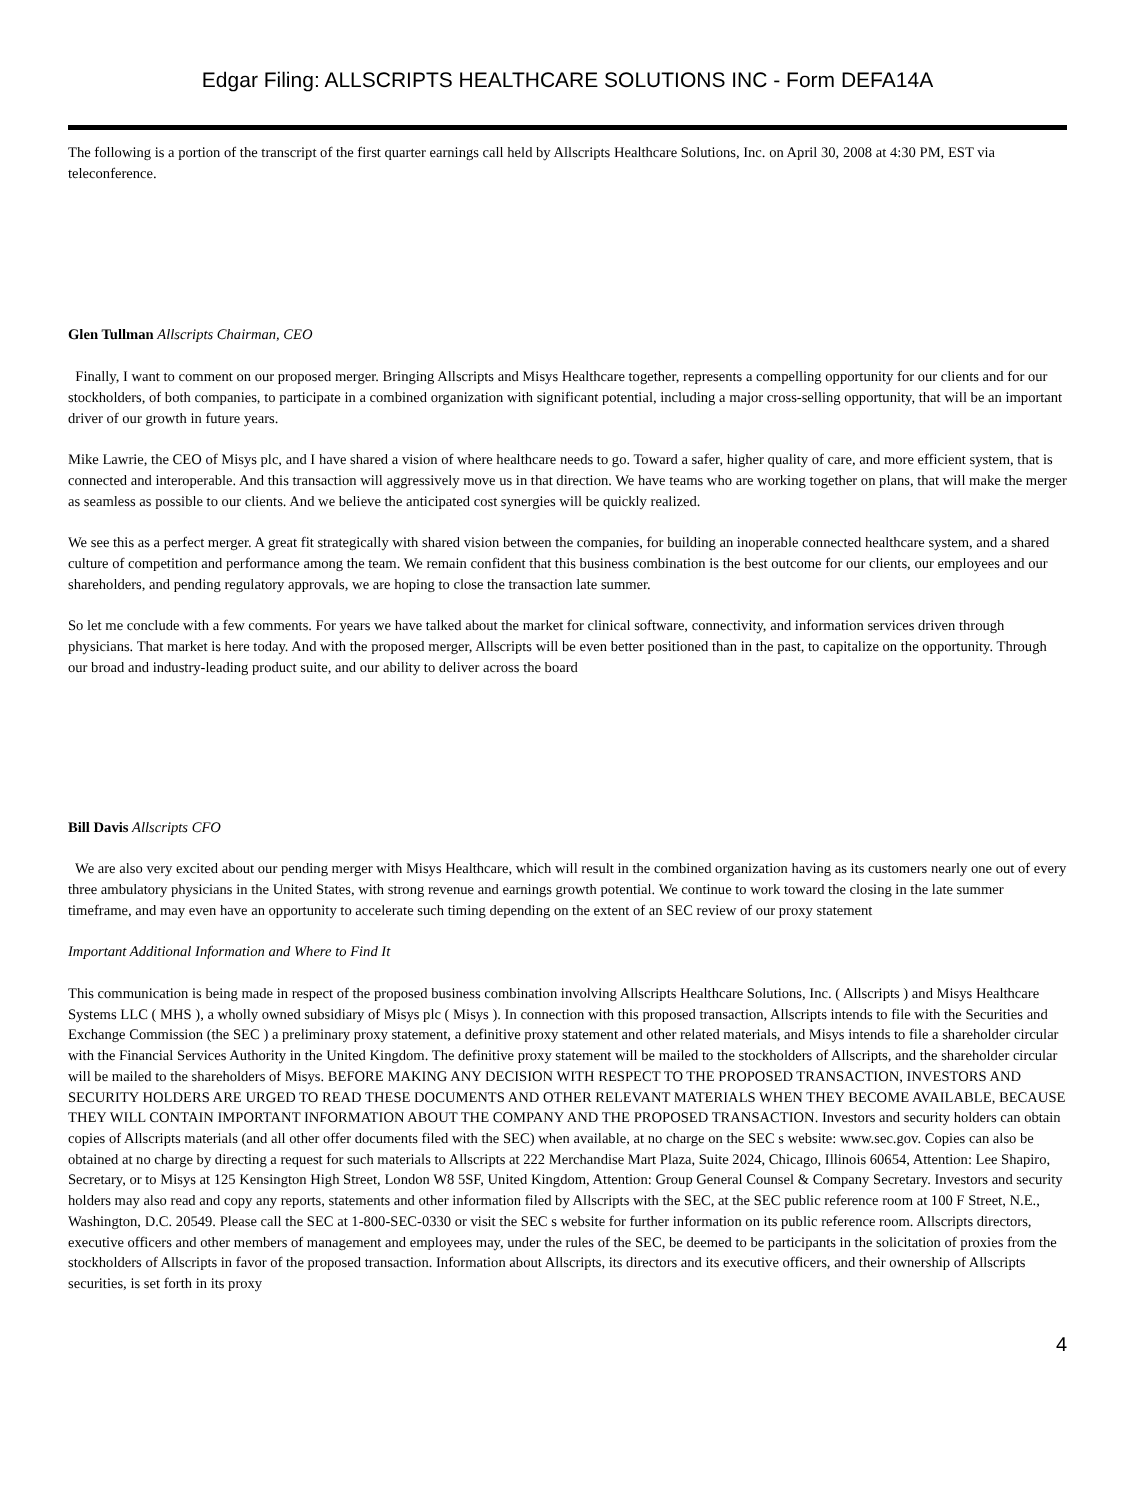Edgar Filing: ALLSCRIPTS HEALTHCARE SOLUTIONS INC - Form DEFA14A
The following is a portion of the transcript of the first quarter earnings call held by Allscripts Healthcare Solutions, Inc. on April 30, 2008 at 4:30 PM, EST via teleconference.
Glen Tullman Allscripts Chairman, CEO
Finally, I want to comment on our proposed merger. Bringing Allscripts and Misys Healthcare together, represents a compelling opportunity for our clients and for our stockholders, of both companies, to participate in a combined organization with significant potential, including a major cross-selling opportunity, that will be an important driver of our growth in future years.
Mike Lawrie, the CEO of Misys plc, and I have shared a vision of where healthcare needs to go. Toward a safer, higher quality of care, and more efficient system, that is connected and interoperable. And this transaction will aggressively move us in that direction. We have teams who are working together on plans, that will make the merger as seamless as possible to our clients. And we believe the anticipated cost synergies will be quickly realized.
We see this as a perfect merger. A great fit strategically with shared vision between the companies, for building an inoperable connected healthcare system, and a shared culture of competition and performance among the team. We remain confident that this business combination is the best outcome for our clients, our employees and our shareholders, and pending regulatory approvals, we are hoping to close the transaction late summer.
So let me conclude with a few comments. For years we have talked about the market for clinical software, connectivity, and information services driven through physicians. That market is here today. And with the proposed merger, Allscripts will be even better positioned than in the past, to capitalize on the opportunity. Through our broad and industry-leading product suite, and our ability to deliver across the board
Bill Davis Allscripts CFO
We are also very excited about our pending merger with Misys Healthcare, which will result in the combined organization having as its customers nearly one out of every three ambulatory physicians in the United States, with strong revenue and earnings growth potential. We continue to work toward the closing in the late summer timeframe, and may even have an opportunity to accelerate such timing depending on the extent of an SEC review of our proxy statement
Important Additional Information and Where to Find It
This communication is being made in respect of the proposed business combination involving Allscripts Healthcare Solutions, Inc. ( Allscripts ) and Misys Healthcare Systems LLC ( MHS ), a wholly owned subsidiary of Misys plc ( Misys ). In connection with this proposed transaction, Allscripts intends to file with the Securities and Exchange Commission (the SEC ) a preliminary proxy statement, a definitive proxy statement and other related materials, and Misys intends to file a shareholder circular with the Financial Services Authority in the United Kingdom. The definitive proxy statement will be mailed to the stockholders of Allscripts, and the shareholder circular will be mailed to the shareholders of Misys. BEFORE MAKING ANY DECISION WITH RESPECT TO THE PROPOSED TRANSACTION, INVESTORS AND SECURITY HOLDERS ARE URGED TO READ THESE DOCUMENTS AND OTHER RELEVANT MATERIALS WHEN THEY BECOME AVAILABLE, BECAUSE THEY WILL CONTAIN IMPORTANT INFORMATION ABOUT THE COMPANY AND THE PROPOSED TRANSACTION. Investors and security holders can obtain copies of Allscripts materials (and all other offer documents filed with the SEC) when available, at no charge on the SEC s website: www.sec.gov. Copies can also be obtained at no charge by directing a request for such materials to Allscripts at 222 Merchandise Mart Plaza, Suite 2024, Chicago, Illinois 60654, Attention: Lee Shapiro, Secretary, or to Misys at 125 Kensington High Street, London W8 5SF, United Kingdom, Attention: Group General Counsel & Company Secretary. Investors and security holders may also read and copy any reports, statements and other information filed by Allscripts with the SEC, at the SEC public reference room at 100 F Street, N.E., Washington, D.C. 20549. Please call the SEC at 1-800-SEC-0330 or visit the SEC s website for further information on its public reference room. Allscripts directors, executive officers and other members of management and employees may, under the rules of the SEC, be deemed to be participants in the solicitation of proxies from the stockholders of Allscripts in favor of the proposed transaction. Information about Allscripts, its directors and its executive officers, and their ownership of Allscripts securities, is set forth in its proxy
4